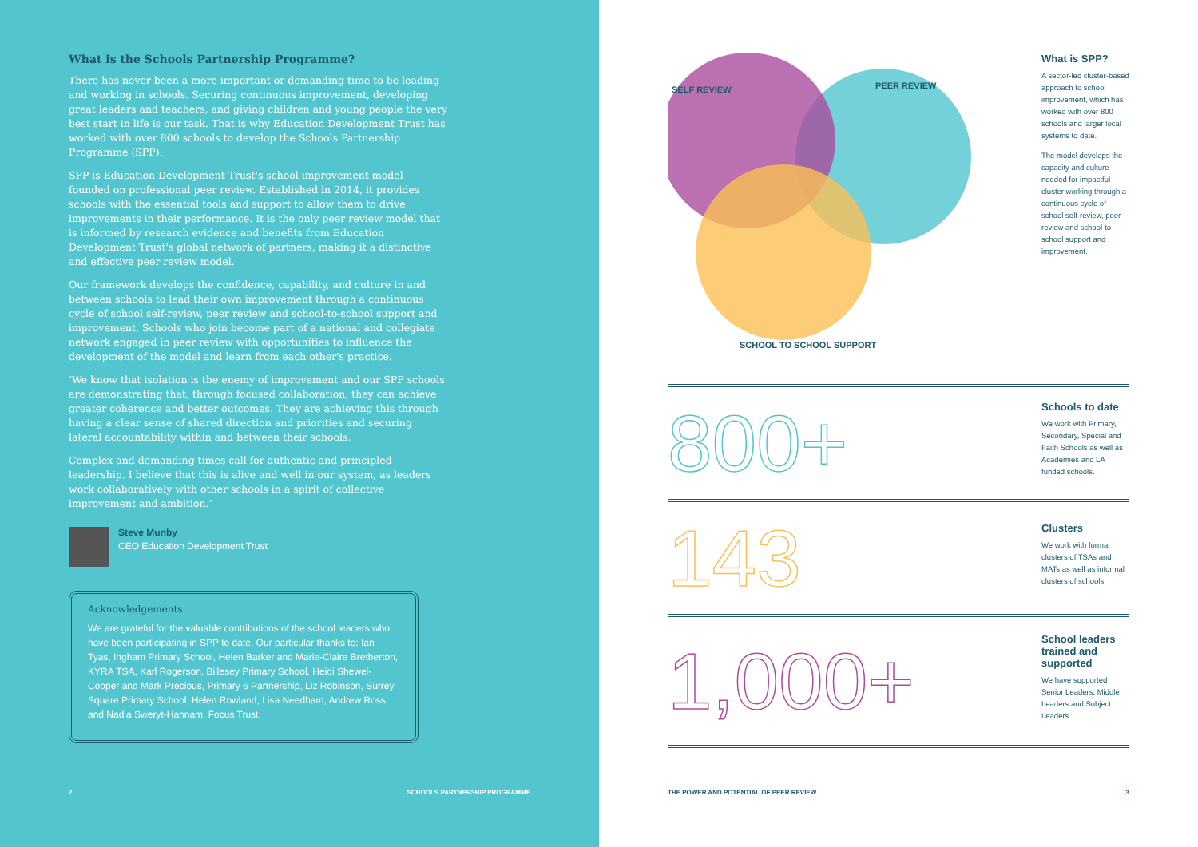What is the Schools Partnership Programme?
There has never been a more important or demanding time to be leading and working in schools. Securing continuous improvement, developing great leaders and teachers, and giving children and young people the very best start in life is our task. That is why Education Development Trust has worked with over 800 schools to develop the Schools Partnership Programme (SPP).
SPP is Education Development Trust's school improvement model founded on professional peer review. Established in 2014, it provides schools with the essential tools and support to allow them to drive improvements in their performance. It is the only peer review model that is informed by research evidence and benefits from Education Development Trust's global network of partners, making it a distinctive and effective peer review model.
Our framework develops the confidence, capability, and culture in and between schools to lead their own improvement through a continuous cycle of school self-review, peer review and school-to-school support and improvement. Schools who join become part of a national and collegiate network engaged in peer review with opportunities to influence the development of the model and learn from each other's practice.
‘We know that isolation is the enemy of improvement and our SPP schools are demonstrating that, through focused collaboration, they can achieve greater coherence and better outcomes. They are achieving this through having a clear sense of shared direction and priorities and securing lateral accountability within and between their schools.
Complex and demanding times call for authentic and principled leadership. I believe that this is alive and well in our system, as leaders work collaboratively with other schools in a spirit of collective improvement and ambition.’
Steve Munby
CEO Education Development Trust
Acknowledgements
We are grateful for the valuable contributions of the school leaders who have been participating in SPP to date. Our particular thanks to: Ian Tyas, Ingham Primary School, Helen Barker and Marie-Claire Bretherton, KYRA TSA, Karl Rogerson, Billesey Primary School, Heidi Shewel-Cooper and Mark Precious, Primary 6 Partnership, Liz Robinson, Surrey Square Primary School, Helen Rowland, Lisa Needham, Andrew Ross and Nadia Sweryt-Hannam, Focus Trust.
2 SCHOOLS PARTNERSHIP PROGRAMME
SELF REVIEW
PEER REVIEW
SCHOOL TO SCHOOL SUPPORT
What is SPP?
A sector-led cluster-based approach to school improvement, which has worked with over 800 schools and larger local systems to date.
The model develops the capacity and culture needed for impactful cluster working through a continuous cycle of school self-review, peer review and school-to-school support and improvement.
800+
Schools to date
We work with Primary, Secondary, Special and Faith Schools as well as Academies and LA funded schools.
143
Clusters
We work with formal clusters of TSAs and MATs as well as informal clusters of schools.
1,000+
School leaders trained and supported
We have supported Senior Leaders, Middle Leaders and Subject Leaders.
THE POWER AND POTENTIAL OF PEER REVIEW 3